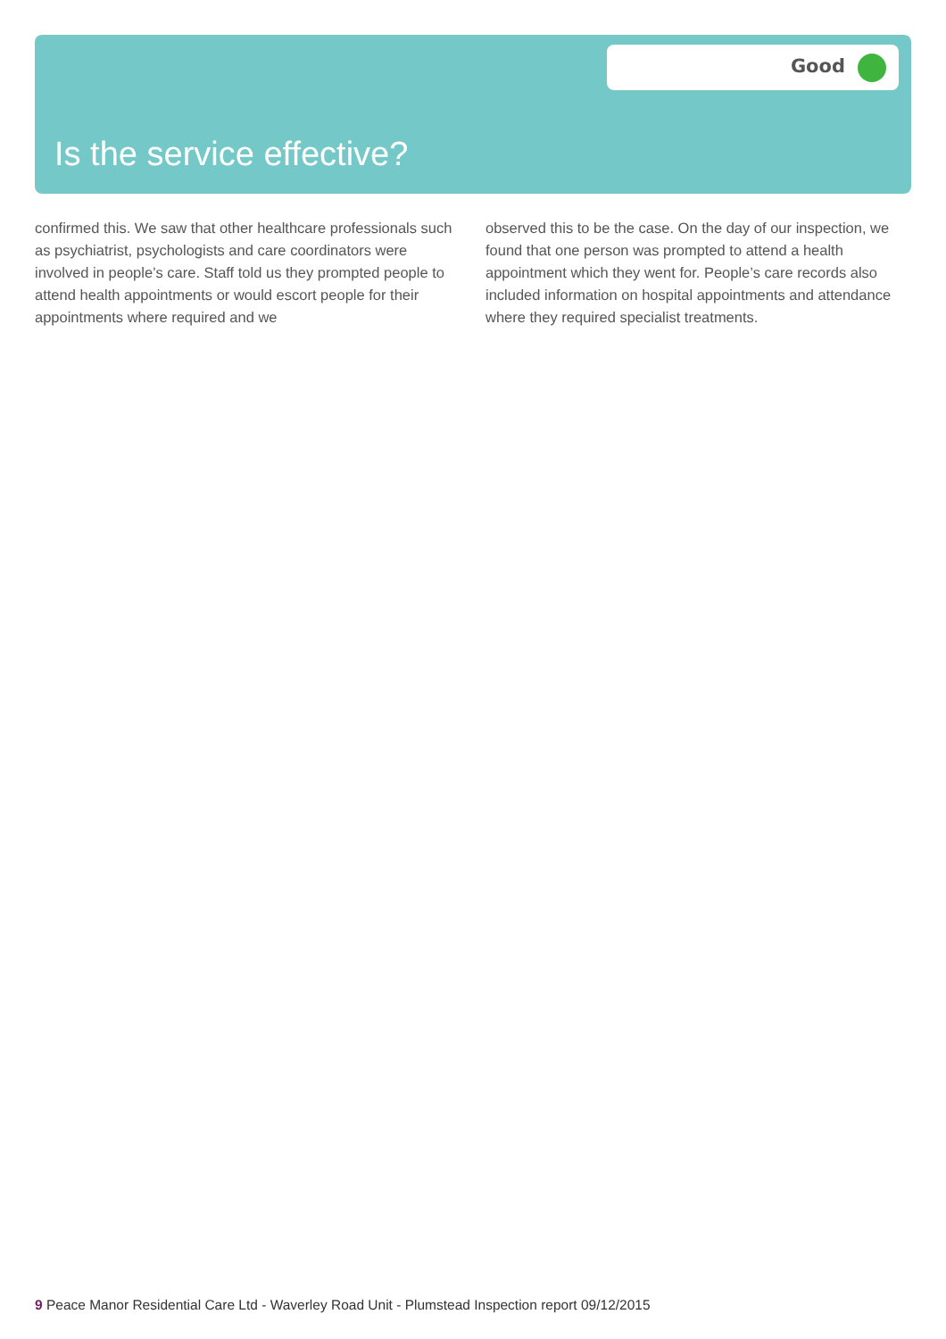Good
Is the service effective?
confirmed this. We saw that other healthcare professionals such as psychiatrist, psychologists and care coordinators were involved in people’s care. Staff told us they prompted people to attend health appointments or would escort people for their appointments where required and we
observed this to be the case. On the day of our inspection, we found that one person was prompted to attend a health appointment which they went for. People’s care records also included information on hospital appointments and attendance where they required specialist treatments.
9 Peace Manor Residential Care Ltd - Waverley Road Unit - Plumstead Inspection report 09/12/2015